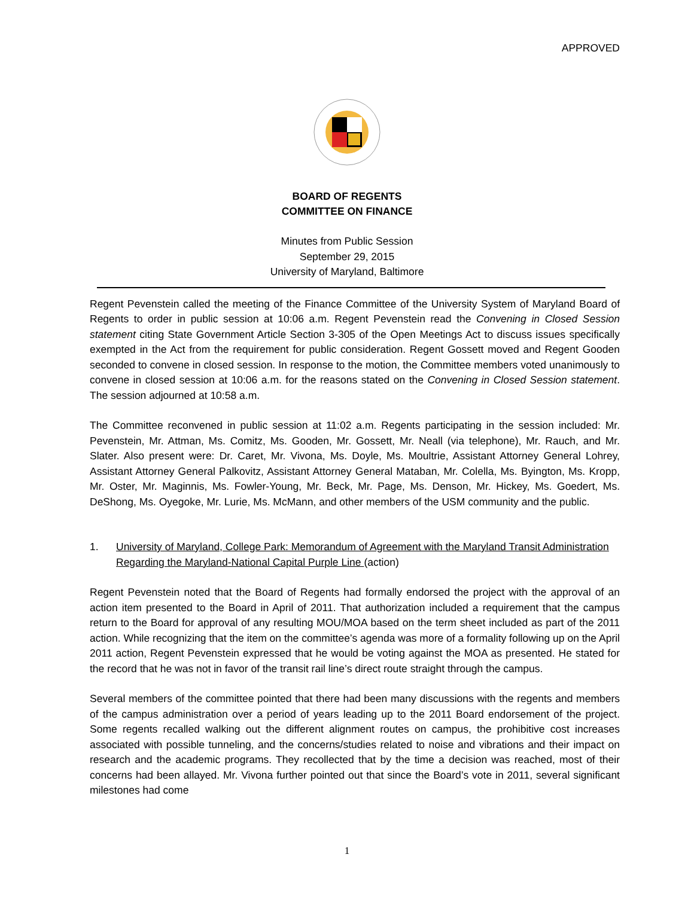APPROVED
BOARD OF REGENTS
COMMITTEE ON FINANCE
Minutes from Public Session
September 29, 2015
University of Maryland, Baltimore
Regent Pevenstein called the meeting of the Finance Committee of the University System of Maryland Board of Regents to order in public session at 10:06 a.m. Regent Pevenstein read the Convening in Closed Session statement citing State Government Article Section 3-305 of the Open Meetings Act to discuss issues specifically exempted in the Act from the requirement for public consideration. Regent Gossett moved and Regent Gooden seconded to convene in closed session. In response to the motion, the Committee members voted unanimously to convene in closed session at 10:06 a.m. for the reasons stated on the Convening in Closed Session statement. The session adjourned at 10:58 a.m.
The Committee reconvened in public session at 11:02 a.m. Regents participating in the session included: Mr. Pevenstein, Mr. Attman, Ms. Comitz, Ms. Gooden, Mr. Gossett, Mr. Neall (via telephone), Mr. Rauch, and Mr. Slater. Also present were: Dr. Caret, Mr. Vivona, Ms. Doyle, Ms. Moultrie, Assistant Attorney General Lohrey, Assistant Attorney General Palkovitz, Assistant Attorney General Mataban, Mr. Colella, Ms. Byington, Ms. Kropp, Mr. Oster, Mr. Maginnis, Ms. Fowler-Young, Mr. Beck, Mr. Page, Ms. Denson, Mr. Hickey, Ms. Goedert, Ms. DeShong, Ms. Oyegoke, Mr. Lurie, Ms. McMann, and other members of the USM community and the public.
1. University of Maryland, College Park: Memorandum of Agreement with the Maryland Transit Administration Regarding the Maryland-National Capital Purple Line (action)
Regent Pevenstein noted that the Board of Regents had formally endorsed the project with the approval of an action item presented to the Board in April of 2011. That authorization included a requirement that the campus return to the Board for approval of any resulting MOU/MOA based on the term sheet included as part of the 2011 action. While recognizing that the item on the committee’s agenda was more of a formality following up on the April 2011 action, Regent Pevenstein expressed that he would be voting against the MOA as presented. He stated for the record that he was not in favor of the transit rail line’s direct route straight through the campus.
Several members of the committee pointed that there had been many discussions with the regents and members of the campus administration over a period of years leading up to the 2011 Board endorsement of the project. Some regents recalled walking out the different alignment routes on campus, the prohibitive cost increases associated with possible tunneling, and the concerns/studies related to noise and vibrations and their impact on research and the academic programs. They recollected that by the time a decision was reached, most of their concerns had been allayed. Mr. Vivona further pointed out that since the Board’s vote in 2011, several significant milestones had come
1